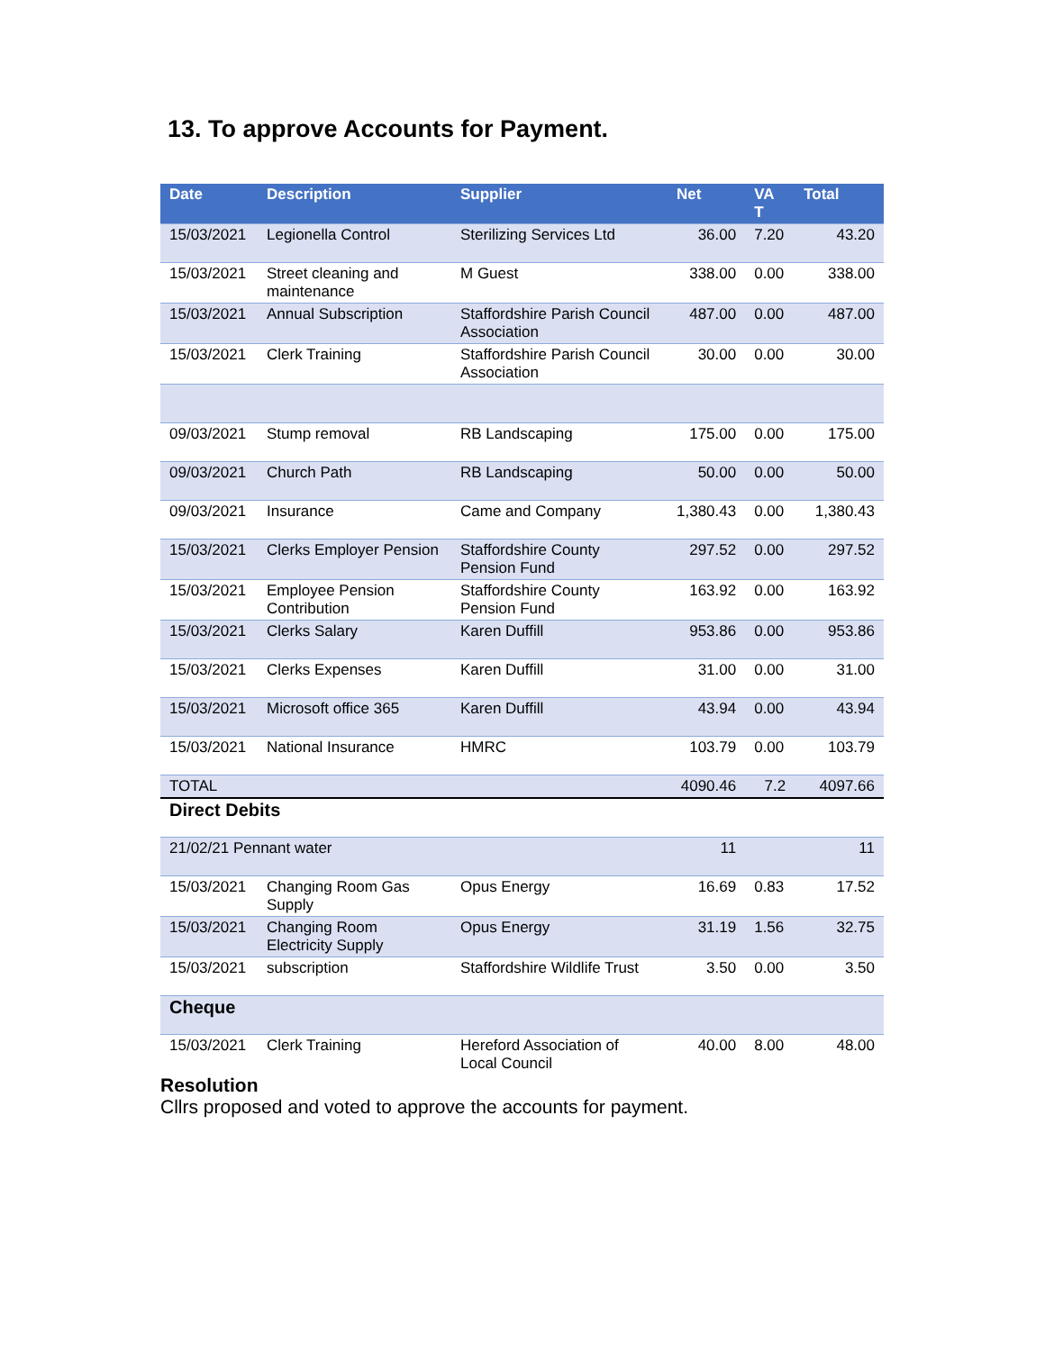13. To approve Accounts for Payment.
| Date | Description | Supplier | Net | VA T | Total |
| --- | --- | --- | --- | --- | --- |
| 15/03/2021 | Legionella Control | Sterilizing Services Ltd | 36.00 | 7.20 | 43.20 |
| 15/03/2021 | Street cleaning and maintenance | M Guest | 338.00 | 0.00 | 338.00 |
| 15/03/2021 | Annual Subscription | Staffordshire Parish Council Association | 487.00 | 0.00 | 487.00 |
| 15/03/2021 | Clerk Training | Staffordshire Parish Council Association | 30.00 | 0.00 | 30.00 |
| 09/03/2021 | Stump removal | RB Landscaping | 175.00 | 0.00 | 175.00 |
| 09/03/2021 | Church Path | RB Landscaping | 50.00 | 0.00 | 50.00 |
| 09/03/2021 | Insurance | Came and Company | 1,380.43 | 0.00 | 1,380.43 |
| 15/03/2021 | Clerks Employer Pension | Staffordshire County Pension Fund | 297.52 | 0.00 | 297.52 |
| 15/03/2021 | Employee Pension Contribution | Staffordshire County Pension Fund | 163.92 | 0.00 | 163.92 |
| 15/03/2021 | Clerks Salary | Karen Duffill | 953.86 | 0.00 | 953.86 |
| 15/03/2021 | Clerks Expenses | Karen Duffill | 31.00 | 0.00 | 31.00 |
| 15/03/2021 | Microsoft office 365 | Karen Duffill | 43.94 | 0.00 | 43.94 |
| 15/03/2021 | National Insurance | HMRC | 103.79 | 0.00 | 103.79 |
| TOTAL | | | 4090.46 | 7.2 | 4097.66 |
| Direct Debits | | | | | |
| 21/02/21 Pennant water | | | 11 | | 11 |
| 15/03/2021 | Changing Room Gas Supply | Opus Energy | 16.69 | 0.83 | 17.52 |
| 15/03/2021 | Changing Room Electricity Supply | Opus Energy | 31.19 | 1.56 | 32.75 |
| 15/03/2021 | subscription | Staffordshire Wildlife Trust | 3.50 | 0.00 | 3.50 |
| Cheque | | | | | |
| 15/03/2021 | Clerk Training | Hereford Association of Local Council | 40.00 | 8.00 | 48.00 |
Resolution
Cllrs proposed and voted to approve the accounts for payment.